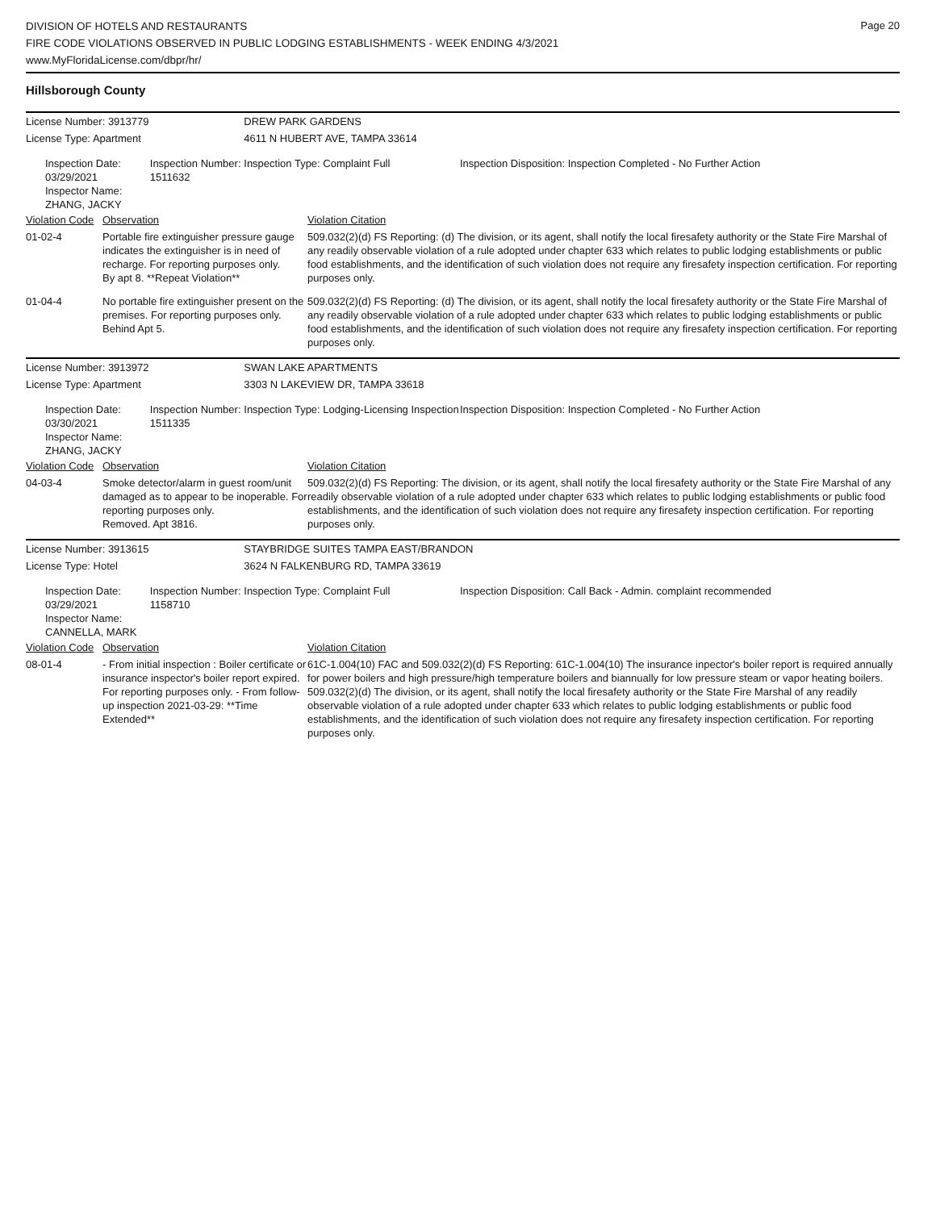DIVISION OF HOTELS AND RESTAURANTS
FIRE CODE VIOLATIONS OBSERVED IN PUBLIC LODGING ESTABLISHMENTS - WEEK ENDING 4/3/2021
www.MyFloridaLicense.com/dbpr/hr/
Page 20
Hillsborough County
| License Number: 3913779 | | | DREW PARK GARDENS | | |
| License Type: Apartment | | | 4611 N HUBERT AVE, TAMPA 33614 | | |
| Inspection Date: 03/29/2021 Inspector Name: ZHANG, JACKY | | Inspection Number: 1511632 | Inspection Type: Complaint Full | | Inspection Disposition: Inspection Completed - No Further Action |
| Violation Code | Observation | | | Violation Citation | |
| 01-02-4 | Portable fire extinguisher pressure gauge indicates the extinguisher is in need of recharge. For reporting purposes only. By apt 8. **Repeat Violation** | | | 509.032(2)(d) FS Reporting: (d) The division, or its agent, shall notify the local firesafety authority or the State Fire Marshal of any readily observable violation of a rule adopted under chapter 633 which relates to public lodging establishments or public food establishments, and the identification of such violation does not require any firesafety inspection certification. For reporting purposes only. | |
| 01-04-4 | No portable fire extinguisher present on the premises. For reporting purposes only. Behind Apt 5. | | | 509.032(2)(d) FS Reporting: (d) The division, or its agent, shall notify the local firesafety authority or the State Fire Marshal of any readily observable violation of a rule adopted under chapter 633 which relates to public lodging establishments or public food establishments, and the identification of such violation does not require any firesafety inspection certification. For reporting purposes only. | |
| License Number: 3913972 | | | SWAN LAKE APARTMENTS | | |
| License Type: Apartment | | | 3303 N LAKEVIEW DR, TAMPA 33618 | | |
| Inspection Date: 03/30/2021 Inspector Name: ZHANG, JACKY | | Inspection Number: 1511335 | Inspection Type: Lodging-Licensing Inspection | | Inspection Disposition: Inspection Completed - No Further Action |
| Violation Code | Observation | | | Violation Citation | |
| 04-03-4 | Smoke detector/alarm in guest room/unit damaged as to appear to be inoperable. For reporting purposes only. Removed. Apt 3816. | | | 509.032(2)(d) FS Reporting: The division, or its agent, shall notify the local firesafety authority or the State Fire Marshal of any readily observable violation of a rule adopted under chapter 633 which relates to public lodging establishments or public food establishments, and the identification of such violation does not require any firesafety inspection certification. For reporting purposes only. | |
| License Number: 3913615 | | | STAYBRIDGE SUITES TAMPA EAST/BRANDON | | |
| License Type: Hotel | | | 3624 N FALKENBURG RD, TAMPA 33619 | | |
| Inspection Date: 03/29/2021 Inspector Name: CANNELLA, MARK | | Inspection Number: 1158710 | Inspection Type: Complaint Full | | Inspection Disposition: Call Back - Admin. complaint recommended |
| Violation Code | Observation | | | Violation Citation | |
| 08-01-4 | - From initial inspection : Boiler certificate or insurance inspector's boiler report expired. For reporting purposes only. - From follow-up inspection 2021-03-29: **Time Extended** | | | 61C-1.004(10) FAC and 509.032(2)(d) FS Reporting: 61C-1.004(10) The insurance inpector's boiler report is required annually for power boilers and high pressure/high temperature boilers and biannually for low pressure steam or vapor heating boilers. 509.032(2)(d) The division, or its agent, shall notify the local firesafety authority or the State Fire Marshal of any readily observable violation of a rule adopted under chapter 633 which relates to public lodging establishments or public food establishments, and the identification of such violation does not require any firesafety inspection certification. For reporting purposes only. | |